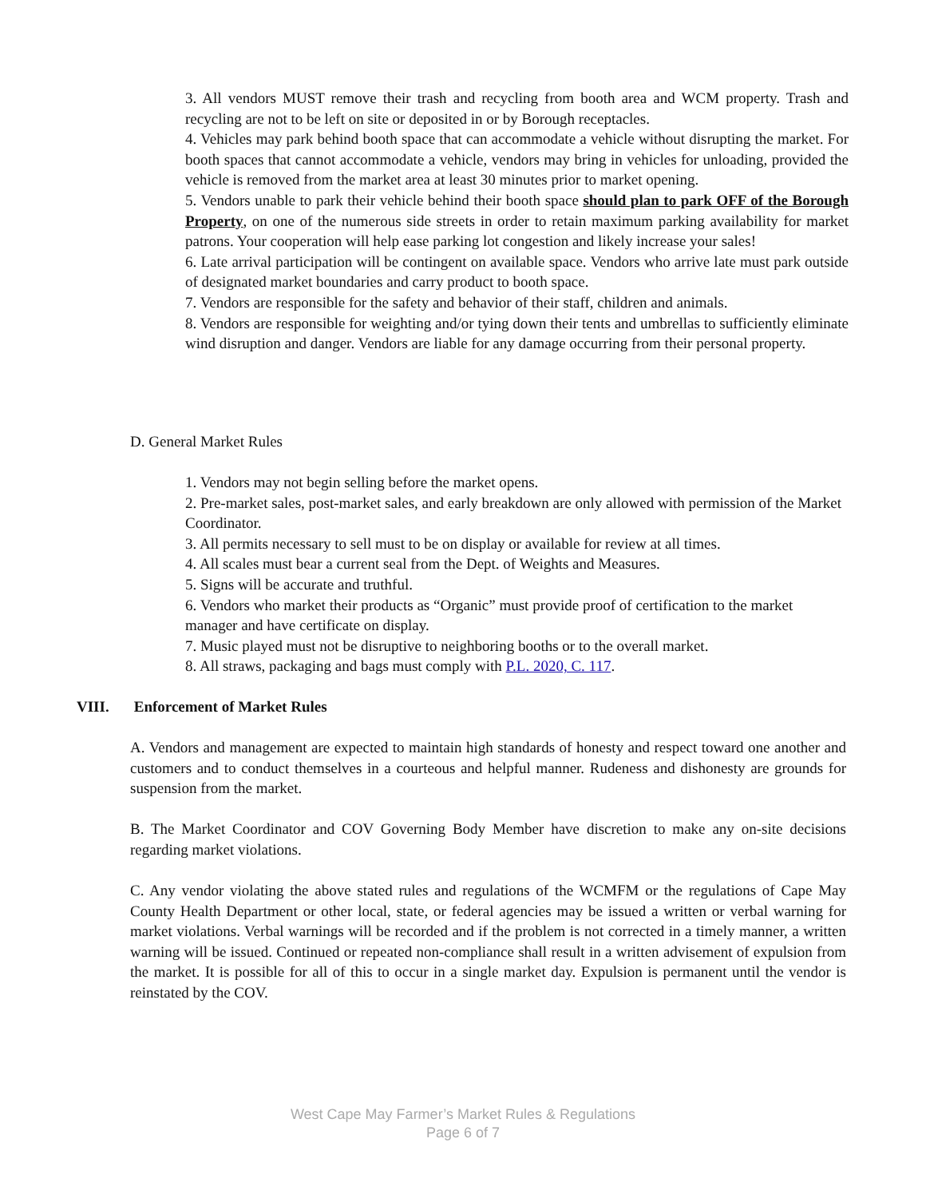3. All vendors MUST remove their trash and recycling from booth area and WCM property. Trash and recycling are not to be left on site or deposited in or by Borough receptacles.
4. Vehicles may park behind booth space that can accommodate a vehicle without disrupting the market. For booth spaces that cannot accommodate a vehicle, vendors may bring in vehicles for unloading, provided the vehicle is removed from the market area at least 30 minutes prior to market opening.
5. Vendors unable to park their vehicle behind their booth space should plan to park OFF of the Borough Property, on one of the numerous side streets in order to retain maximum parking availability for market patrons. Your cooperation will help ease parking lot congestion and likely increase your sales!
6. Late arrival participation will be contingent on available space. Vendors who arrive late must park outside of designated market boundaries and carry product to booth space.
7. Vendors are responsible for the safety and behavior of their staff, children and animals.
8. Vendors are responsible for weighting and/or tying down their tents and umbrellas to sufficiently eliminate wind disruption and danger. Vendors are liable for any damage occurring from their personal property.
D. General Market Rules
1. Vendors may not begin selling before the market opens.
2. Pre-market sales, post-market sales, and early breakdown are only allowed with permission of the Market Coordinator.
3. All permits necessary to sell must to be on display or available for review at all times.
4. All scales must bear a current seal from the Dept. of Weights and Measures.
5. Signs will be accurate and truthful.
6. Vendors who market their products as “Organic” must provide proof of certification to the market manager and have certificate on display.
7. Music played must not be disruptive to neighboring booths or to the overall market.
8. All straws, packaging and bags must comply with P.L. 2020, C. 117.
VIII. Enforcement of Market Rules
A. Vendors and management are expected to maintain high standards of honesty and respect toward one another and customers and to conduct themselves in a courteous and helpful manner. Rudeness and dishonesty are grounds for suspension from the market.
B. The Market Coordinator and COV Governing Body Member have discretion to make any on-site decisions regarding market violations.
C. Any vendor violating the above stated rules and regulations of the WCMFM or the regulations of Cape May County Health Department or other local, state, or federal agencies may be issued a written or verbal warning for market violations. Verbal warnings will be recorded and if the problem is not corrected in a timely manner, a written warning will be issued. Continued or repeated non-compliance shall result in a written advisement of expulsion from the market. It is possible for all of this to occur in a single market day. Expulsion is permanent until the vendor is reinstated by the COV.
West Cape May Farmer’s Market Rules & Regulations
Page 6 of 7